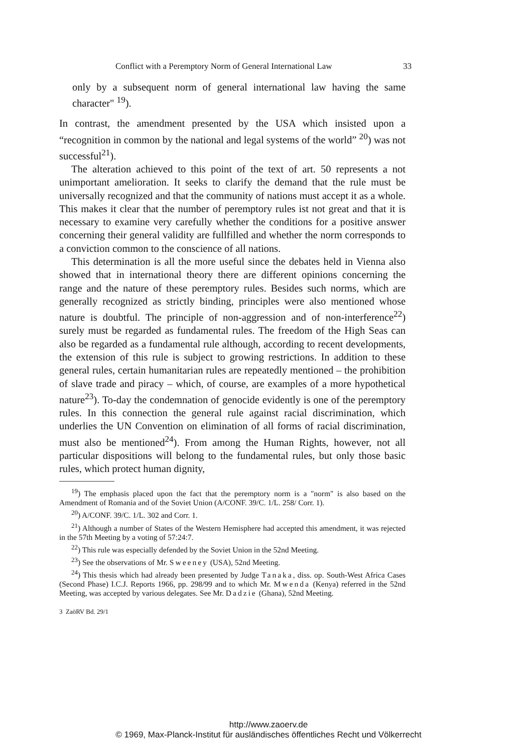Conflict with a Peremptory Norm of General International Law 33
only by a subsequent norm of general international law having the same character" <sup>19</sup>).
In contrast, the amendment presented by the USA which insisted upon a “recognition in common by the national and legal systems of the world” <sup>20</sup>) was not successful<sup>21</sup>).
The alteration achieved to this point of the text of art. 50 represents a not unimportant amelioration. It seeks to clarify the demand that the rule must be universally recognized and that the community of nations must accept it as a whole. This makes it clear that the number of peremptory rules ist not great and that it is necessary to examine very carefully whether the conditions for a positive answer concerning their general validity are fullfilled and whether the norm corresponds to a conviction common to the conscience of all nations.
This determination is all the more useful since the debates held in Vienna also showed that in international theory there are different opinions concerning the range and the nature of these peremptory rules. Besides such norms, which are generally recognized as strictly binding, principles were also mentioned whose nature is doubtful. The principle of non-aggression and of non-interference<sup>22</sup>) surely must be regarded as fundamental rules. The freedom of the High Seas can also be regarded as a fundamental rule although, according to recent developments, the extension of this rule is subject to growing restrictions. In addition to these general rules, certain humanitarian rules are repeatedly mentioned – the prohibition of slave trade and piracy – which, of course, are examples of a more hypothetical nature<sup>23</sup>). To-day the condemnation of genocide evidently is one of the peremptory rules. In this connection the general rule against racial discrimination, which underlies the UN Convention on elimination of all forms of racial discrimination, must also be mentioned<sup>24</sup>). From among the Human Rights, however, not all particular dispositions will belong to the fundamental rules, but only those basic rules, which protect human dignity,
<sup>19</sup>) The emphasis placed upon the fact that the peremptory norm is a "norm" is also based on the Amendment of Romania and of the Soviet Union (A/CONF. 39/C. 1/L. 258/ Corr. 1).
<sup>20</sup>) A/CONF. 39/C. 1/L. 302 and Corr. 1.
<sup>21</sup>) Although a number of States of the Western Hemisphere had accepted this amendment, it was rejected in the 57th Meeting by a voting of 57:24:7.
<sup>22</sup>) This rule was especially defended by the Soviet Union in the 52nd Meeting.
<sup>23</sup>) See the observations of Mr. Sweeney (USA), 52nd Meeting.
<sup>24</sup>) This thesis which had already been presented by Judge Tanaka, diss. op. South-West Africa Cases (Second Phase) I.C.J. Reports 1966, pp. 298/99 and to which Mr. Mwenda (Kenya) referred in the 52nd Meeting, was accepted by various delegates. See Mr. Dadzie (Ghana), 52nd Meeting.
3 ZaöRV Bd. 29/1
http://www.zaoerv.de
© 1969, Max-Planck-Institut für ausländisches öffentliches Recht und Völkerrecht